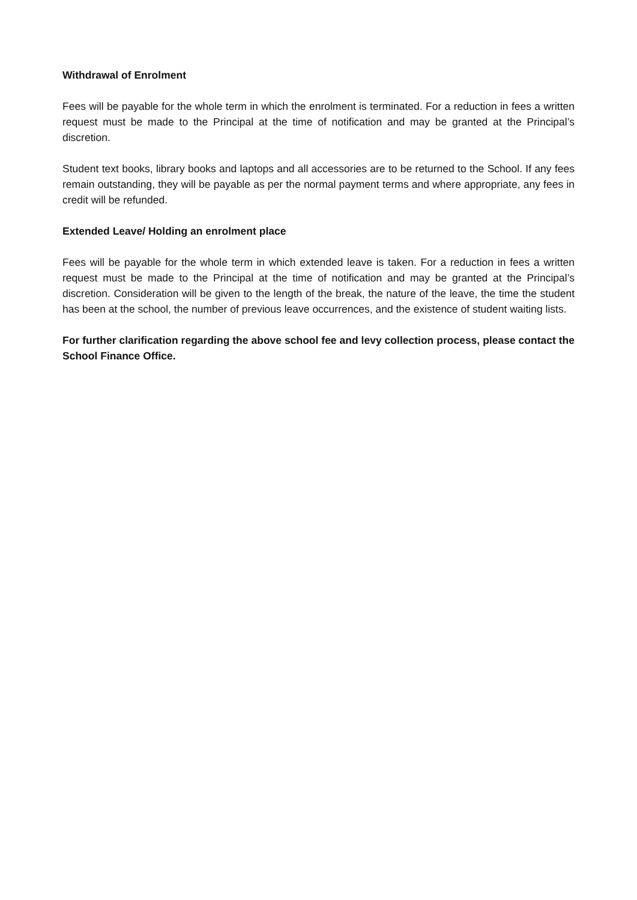Withdrawal of Enrolment
Fees will be payable for the whole term in which the enrolment is terminated. For a reduction in fees a written request must be made to the Principal at the time of notification and may be granted at the Principal’s discretion.
Student text books, library books and laptops and all accessories are to be returned to the School. If any fees remain outstanding, they will be payable as per the normal payment terms and where appropriate, any fees in credit will be refunded.
Extended Leave/ Holding an enrolment place
Fees will be payable for the whole term in which extended leave is taken. For a reduction in fees a written request must be made to the Principal at the time of notification and may be granted at the Principal’s discretion. Consideration will be given to the length of the break, the nature of the leave, the time the student has been at the school, the number of previous leave occurrences, and the existence of student waiting lists.
For further clarification regarding the above school fee and levy collection process, please contact the School Finance Office.